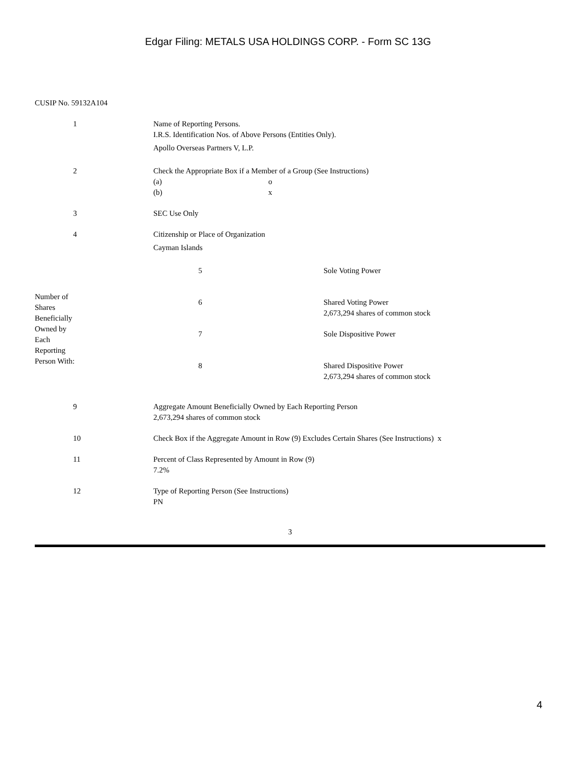Edgar Filing: METALS USA HOLDINGS CORP. - Form SC 13G
CUSIP No. 59132A104
| 1 | Name of Reporting Persons. I.R.S. Identification Nos. of Above Persons (Entities Only). Apollo Overseas Partners V, L.P. |
| 2 | Check the Appropriate Box if a Member of a Group (See Instructions) (a) o (b) x |
| 3 | SEC Use Only |
| 4 | Citizenship or Place of Organization Cayman Islands |
| Number of Shares Beneficially Owned by Each Reporting Person With: | 5 | Sole Voting Power |
| | 6 | Shared Voting Power 2,673,294 shares of common stock |
| | 7 | Sole Dispositive Power |
| | 8 | Shared Dispositive Power 2,673,294 shares of common stock |
| 9 | Aggregate Amount Beneficially Owned by Each Reporting Person 2,673,294 shares of common stock |
| 10 | Check Box if the Aggregate Amount in Row (9) Excludes Certain Shares (See Instructions) x |
| 11 | Percent of Class Represented by Amount in Row (9) 7.2% |
| 12 | Type of Reporting Person (See Instructions) PN |
3
4